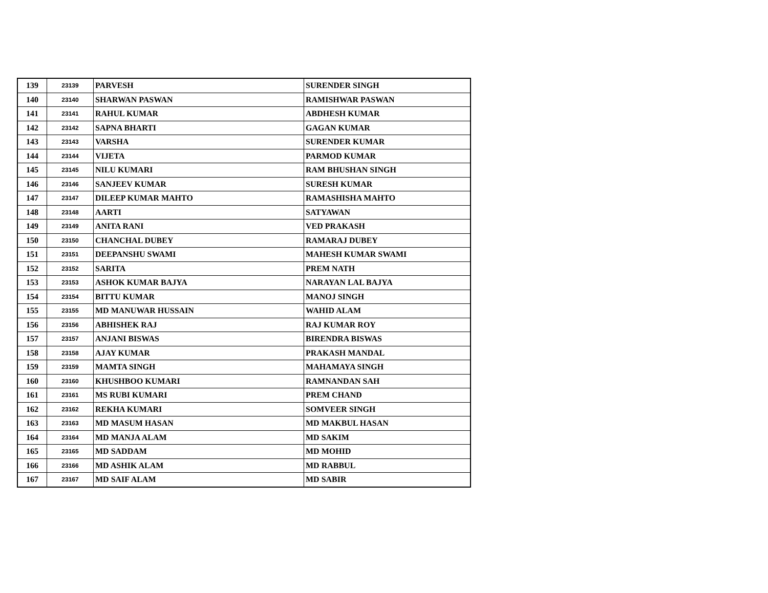| 139 | 23139 | PARVESH | SURENDER SINGH |
| 140 | 23140 | SHARWAN PASWAN | RAMISHWAR PASWAN |
| 141 | 23141 | RAHUL KUMAR | ABDHESH KUMAR |
| 142 | 23142 | SAPNA BHARTI | GAGAN KUMAR |
| 143 | 23143 | VARSHA | SURENDER KUMAR |
| 144 | 23144 | VIJETA | PARMOD KUMAR |
| 145 | 23145 | NILU KUMARI | RAM BHUSHAN SINGH |
| 146 | 23146 | SANJEEV KUMAR | SURESH KUMAR |
| 147 | 23147 | DILEEP KUMAR MAHTO | RAMASHISHA MAHTO |
| 148 | 23148 | AARTI | SATYAWAN |
| 149 | 23149 | ANITA RANI | VED PRAKASH |
| 150 | 23150 | CHANCHAL DUBEY | RAMARAJ DUBEY |
| 151 | 23151 | DEEPANSHU SWAMI | MAHESH KUMAR SWAMI |
| 152 | 23152 | SARITA | PREM NATH |
| 153 | 23153 | ASHOK KUMAR BAJYA | NARAYAN LAL BAJYA |
| 154 | 23154 | BITTU KUMAR | MANOJ SINGH |
| 155 | 23155 | MD MANUWAR HUSSAIN | WAHID ALAM |
| 156 | 23156 | ABHISHEK RAJ | RAJ KUMAR ROY |
| 157 | 23157 | ANJANI BISWAS | BIRENDRA BISWAS |
| 158 | 23158 | AJAY KUMAR | PRAKASH MANDAL |
| 159 | 23159 | MAMTA SINGH | MAHAMAYA SINGH |
| 160 | 23160 | KHUSHBOO KUMARI | RAMNANDAN SAH |
| 161 | 23161 | MS RUBI KUMARI | PREM CHAND |
| 162 | 23162 | REKHA KUMARI | SOMVEER SINGH |
| 163 | 23163 | MD MASUM HASAN | MD MAKBUL HASAN |
| 164 | 23164 | MD MANJA ALAM | MD SAKIM |
| 165 | 23165 | MD SADDAM | MD MOHID |
| 166 | 23166 | MD ASHIK ALAM | MD RABBUL |
| 167 | 23167 | MD SAIF ALAM | MD SABIR |